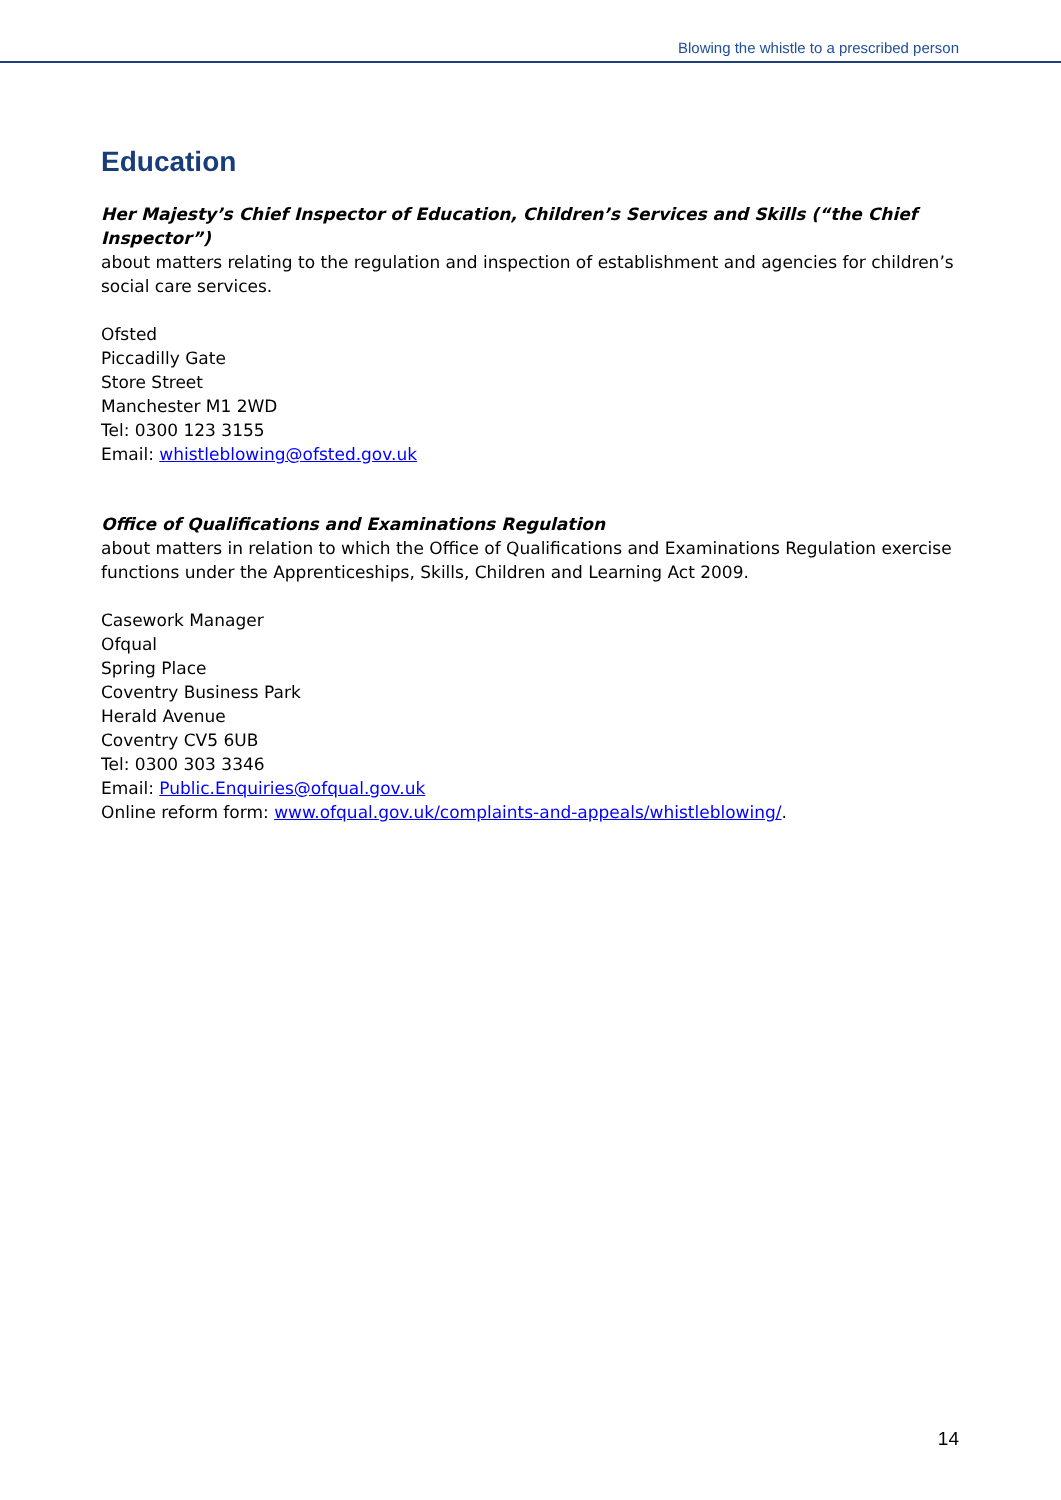Blowing the whistle to a prescribed person
Education
Her Majesty’s Chief Inspector of Education, Children’s Services and Skills (“the Chief Inspector”)
about matters relating to the regulation and inspection of establishment and agencies for children’s social care services.
Ofsted
Piccadilly Gate
Store Street
Manchester M1 2WD
Tel: 0300 123 3155
Email: whistleblowing@ofsted.gov.uk
Office of Qualifications and Examinations Regulation
about matters in relation to which the Office of Qualifications and Examinations Regulation exercise functions under the Apprenticeships, Skills, Children and Learning Act 2009.
Casework Manager
Ofqual
Spring Place
Coventry Business Park
Herald Avenue
Coventry CV5 6UB
Tel: 0300 303 3346
Email: Public.Enquiries@ofqual.gov.uk
Online reform form: www.ofqual.gov.uk/complaints-and-appeals/whistleblowing/.
14